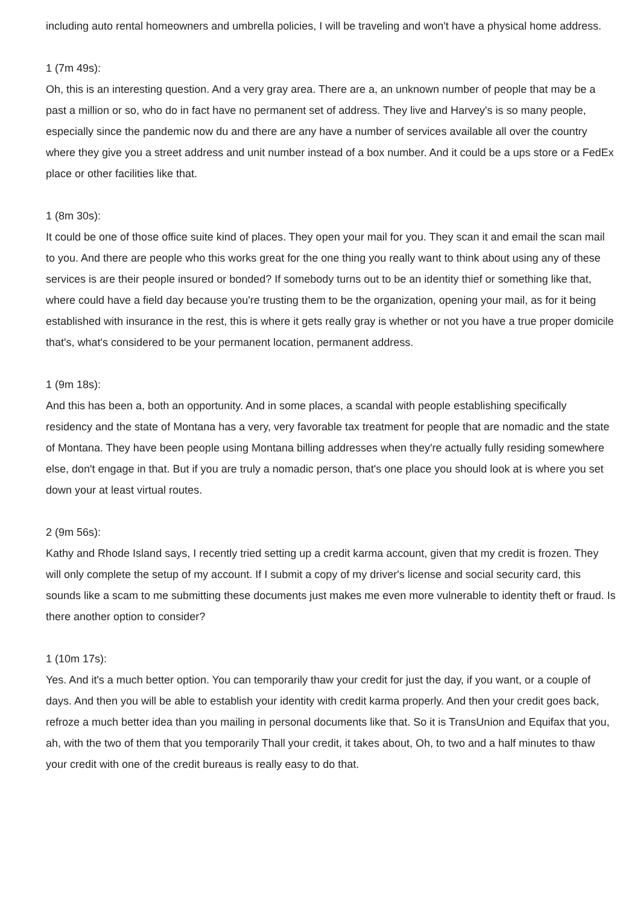including auto rental homeowners and umbrella policies, I will be traveling and won't have a physical home address.
1 (7m 49s):
Oh, this is an interesting question. And a very gray area. There are a, an unknown number of people that may be a past a million or so, who do in fact have no permanent set of address. They live and Harvey's is so many people, especially since the pandemic now du and there are any have a number of services available all over the country where they give you a street address and unit number instead of a box number. And it could be a ups store or a FedEx place or other facilities like that.
1 (8m 30s):
It could be one of those office suite kind of places. They open your mail for you. They scan it and email the scan mail to you. And there are people who this works great for the one thing you really want to think about using any of these services is are their people insured or bonded? If somebody turns out to be an identity thief or something like that, where could have a field day because you're trusting them to be the organization, opening your mail, as for it being established with insurance in the rest, this is where it gets really gray is whether or not you have a true proper domicile that's, what's considered to be your permanent location, permanent address.
1 (9m 18s):
And this has been a, both an opportunity. And in some places, a scandal with people establishing specifically residency and the state of Montana has a very, very favorable tax treatment for people that are nomadic and the state of Montana. They have been people using Montana billing addresses when they're actually fully residing somewhere else, don't engage in that. But if you are truly a nomadic person, that's one place you should look at is where you set down your at least virtual routes.
2 (9m 56s):
Kathy and Rhode Island says, I recently tried setting up a credit karma account, given that my credit is frozen. They will only complete the setup of my account. If I submit a copy of my driver's license and social security card, this sounds like a scam to me submitting these documents just makes me even more vulnerable to identity theft or fraud. Is there another option to consider?
1 (10m 17s):
Yes. And it's a much better option. You can temporarily thaw your credit for just the day, if you want, or a couple of days. And then you will be able to establish your identity with credit karma properly. And then your credit goes back, refroze a much better idea than you mailing in personal documents like that. So it is TransUnion and Equifax that you, ah, with the two of them that you temporarily Thall your credit, it takes about, Oh, to two and a half minutes to thaw your credit with one of the credit bureaus is really easy to do that.